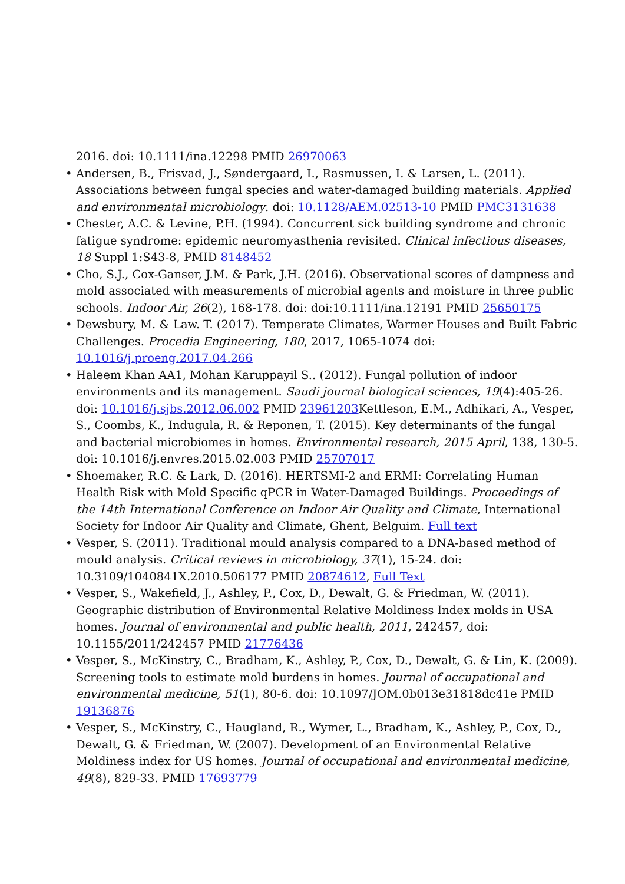2016. doi: 10.1111/ina.12298 PMID 26970063
Andersen, B., Frisvad, J., Søndergaard, I., Rasmussen, I. & Larsen, L. (2011). Associations between fungal species and water-damaged building materials. Applied and environmental microbiology. doi: 10.1128/AEM.02513-10 PMID PMC3131638
Chester, A.C. & Levine, P.H. (1994). Concurrent sick building syndrome and chronic fatigue syndrome: epidemic neuromyasthenia revisited. Clinical infectious diseases, 18 Suppl 1:S43-8, PMID 8148452
Cho, S.J., Cox-Ganser, J.M. & Park, J.H. (2016). Observational scores of dampness and mold associated with measurements of microbial agents and moisture in three public schools. Indoor Air, 26(2), 168-178. doi: doi:10.1111/ina.12191 PMID 25650175
Dewsbury, M. & Law. T. (2017). Temperate Climates, Warmer Houses and Built Fabric Challenges. Procedia Engineering, 180, 2017, 1065-1074 doi: 10.1016/j.proeng.2017.04.266
Haleem Khan AA1, Mohan Karuppayil S.. (2012). Fungal pollution of indoor environments and its management. Saudi journal biological sciences, 19(4):405-26. doi: 10.1016/j.sjbs.2012.06.002 PMID 23961203 Kettleson, E.M., Adhikari, A., Vesper, S., Coombs, K., Indugula, R. & Reponen, T. (2015). Key determinants of the fungal and bacterial microbiomes in homes. Environmental research, 2015 April, 138, 130-5. doi: 10.1016/j.envres.2015.02.003 PMID 25707017
Shoemaker, R.C. & Lark, D. (2016). HERTSMI-2 and ERMI: Correlating Human Health Risk with Mold Specific qPCR in Water-Damaged Buildings. Proceedings of the 14th International Conference on Indoor Air Quality and Climate, International Society for Indoor Air Quality and Climate, Ghent, Belguim. Full text
Vesper, S. (2011). Traditional mould analysis compared to a DNA-based method of mould analysis. Critical reviews in microbiology, 37(1), 15-24. doi: 10.3109/1040841X.2010.506177 PMID 20874612, Full Text
Vesper, S., Wakefield, J., Ashley, P., Cox, D., Dewalt, G. & Friedman, W. (2011). Geographic distribution of Environmental Relative Moldiness Index molds in USA homes. Journal of environmental and public health, 2011, 242457, doi: 10.1155/2011/242457 PMID 21776436
Vesper, S., McKinstry, C., Bradham, K., Ashley, P., Cox, D., Dewalt, G. & Lin, K. (2009). Screening tools to estimate mold burdens in homes. Journal of occupational and environmental medicine, 51(1), 80-6. doi: 10.1097/JOM.0b013e31818dc41e PMID 19136876
Vesper, S., McKinstry, C., Haugland, R., Wymer, L., Bradham, K., Ashley, P., Cox, D., Dewalt, G. & Friedman, W. (2007). Development of an Environmental Relative Moldiness index for US homes. Journal of occupational and environmental medicine, 49(8), 829-33. PMID 17693779